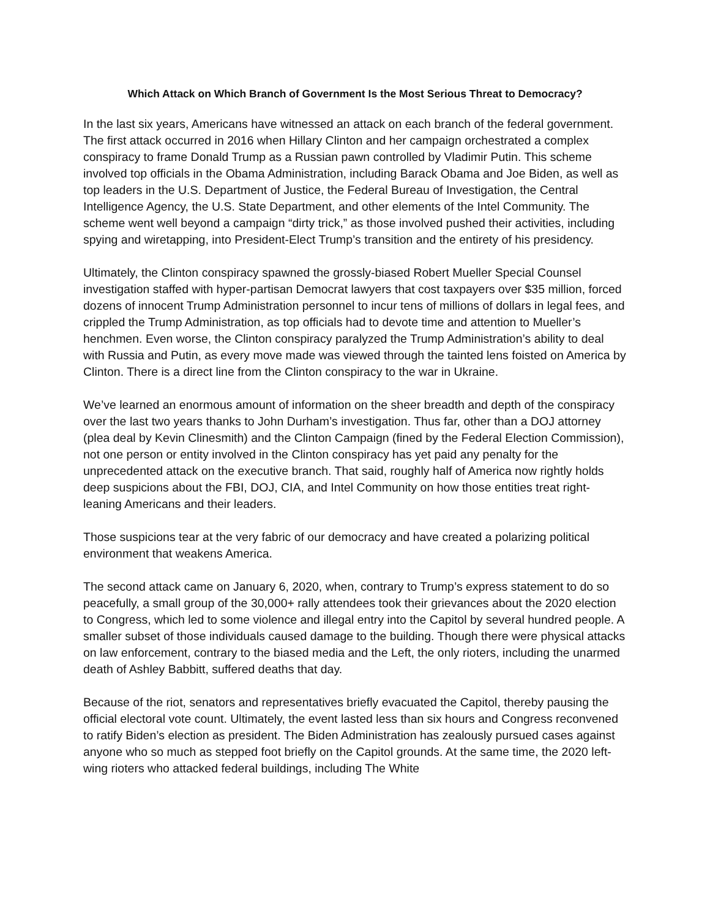Which Attack on Which Branch of Government Is the Most Serious Threat to Democracy?
In the last six years, Americans have witnessed an attack on each branch of the federal government. The first attack occurred in 2016 when Hillary Clinton and her campaign orchestrated a complex conspiracy to frame Donald Trump as a Russian pawn controlled by Vladimir Putin. This scheme involved top officials in the Obama Administration, including Barack Obama and Joe Biden, as well as top leaders in the U.S. Department of Justice, the Federal Bureau of Investigation, the Central Intelligence Agency, the U.S. State Department, and other elements of the Intel Community. The scheme went well beyond a campaign “dirty trick,” as those involved pushed their activities, including spying and wiretapping, into President-Elect Trump’s transition and the entirety of his presidency.
Ultimately, the Clinton conspiracy spawned the grossly-biased Robert Mueller Special Counsel investigation staffed with hyper-partisan Democrat lawyers that cost taxpayers over $35 million, forced dozens of innocent Trump Administration personnel to incur tens of millions of dollars in legal fees, and crippled the Trump Administration, as top officials had to devote time and attention to Mueller’s henchmen. Even worse, the Clinton conspiracy paralyzed the Trump Administration’s ability to deal with Russia and Putin, as every move made was viewed through the tainted lens foisted on America by Clinton. There is a direct line from the Clinton conspiracy to the war in Ukraine.
We’ve learned an enormous amount of information on the sheer breadth and depth of the conspiracy over the last two years thanks to John Durham’s investigation. Thus far, other than a DOJ attorney (plea deal by Kevin Clinesmith) and the Clinton Campaign (fined by the Federal Election Commission), not one person or entity involved in the Clinton conspiracy has yet paid any penalty for the unprecedented attack on the executive branch. That said, roughly half of America now rightly holds deep suspicions about the FBI, DOJ, CIA, and Intel Community on how those entities treat right-leaning Americans and their leaders.
Those suspicions tear at the very fabric of our democracy and have created a polarizing political environment that weakens America.
The second attack came on January 6, 2020, when, contrary to Trump’s express statement to do so peacefully, a small group of the 30,000+ rally attendees took their grievances about the 2020 election to Congress, which led to some violence and illegal entry into the Capitol by several hundred people. A smaller subset of those individuals caused damage to the building. Though there were physical attacks on law enforcement, contrary to the biased media and the Left, the only rioters, including the unarmed death of Ashley Babbitt, suffered deaths that day.
Because of the riot, senators and representatives briefly evacuated the Capitol, thereby pausing the official electoral vote count. Ultimately, the event lasted less than six hours and Congress reconvened to ratify Biden’s election as president. The Biden Administration has zealously pursued cases against anyone who so much as stepped foot briefly on the Capitol grounds. At the same time, the 2020 left-wing rioters who attacked federal buildings, including The White